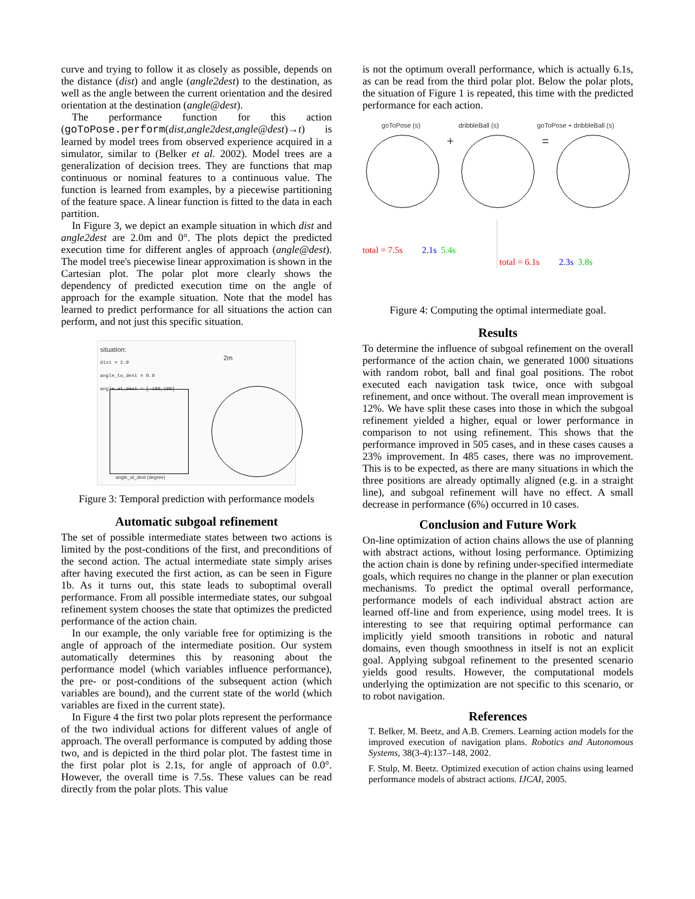curve and trying to follow it as closely as possible, depends on the distance (dist) and angle (angle2dest) to the destination, as well as the angle between the current orientation and the desired orientation at the destination (angle@dest).
The performance function for this action (goToPose.perform(dist,angle2dest,angle@dest)→t) is learned by model trees from observed experience acquired in a simulator, similar to (Belker et al. 2002). Model trees are a generalization of decision trees. They are functions that map continuous or nominal features to a continuous value. The function is learned from examples, by a piecewise partitioning of the feature space. A linear function is fitted to the data in each partition.
In Figure 3, we depict an example situation in which dist and angle2dest are 2.0m and 0°. The plots depict the predicted execution time for different angles of approach (angle@dest). The model tree's piecewise linear approximation is shown in the Cartesian plot. The polar plot more clearly shows the dependency of predicted execution time on the angle of approach for the example situation. Note that the model has learned to predict performance for all situations the action can perform, and not just this specific situation.
situation:
dist = 2.0
angle_to_dest = 0.0
angle_at_dest = [-180,180]
2m
angle_at_dest (degree)
Figure 3: Temporal prediction with performance models
Automatic subgoal refinement
The set of possible intermediate states between two actions is limited by the post-conditions of the first, and preconditions of the second action. The actual intermediate state simply arises after having executed the first action, as can be seen in Figure 1b. As it turns out, this state leads to suboptimal overall performance. From all possible intermediate states, our subgoal refinement system chooses the state that optimizes the predicted performance of the action chain.
In our example, the only variable free for optimizing is the angle of approach of the intermediate position. Our system automatically determines this by reasoning about the performance model (which variables influence performance), the pre- or post-conditions of the subsequent action (which variables are bound), and the current state of the world (which variables are fixed in the current state).
In Figure 4 the first two polar plots represent the performance of the two individual actions for different values of angle of approach. The overall performance is computed by adding those two, and is depicted in the third polar plot. The fastest time in the first polar plot is 2.1s, for angle of approach of 0.0°. However, the overall time is 7.5s. These values can be read directly from the polar plots. This value
is not the optimum overall performance, which is actually 6.1s, as can be read from the third polar plot. Below the polar plots, the situation of Figure 1 is repeated, this time with the predicted performance for each action.
goToPose (s) dribbleBall (s) goToPose + dribbleBall (s)
+ =
total = 7.5s 5.4s 2.1s
total = 6.1s 3.8s 2.3s
Figure 4: Computing the optimal intermediate goal.
Results
To determine the influence of subgoal refinement on the overall performance of the action chain, we generated 1000 situations with random robot, ball and final goal positions. The robot executed each navigation task twice, once with subgoal refinement, and once without. The overall mean improvement is 12%. We have split these cases into those in which the subgoal refinement yielded a higher, equal or lower performance in comparison to not using refinement. This shows that the performance improved in 505 cases, and in these cases causes a 23% improvement. In 485 cases, there was no improvement. This is to be expected, as there are many situations in which the three positions are already optimally aligned (e.g. in a straight line), and subgoal refinement will have no effect. A small decrease in performance (6%) occurred in 10 cases.
Conclusion and Future Work
On-line optimization of action chains allows the use of planning with abstract actions, without losing performance. Optimizing the action chain is done by refining under-specified intermediate goals, which requires no change in the planner or plan execution mechanisms. To predict the optimal overall performance, performance models of each individual abstract action are learned off-line and from experience, using model trees. It is interesting to see that requiring optimal performance can implicitly yield smooth transitions in robotic and natural domains, even though smoothness in itself is not an explicit goal. Applying subgoal refinement to the presented scenario yields good results. However, the computational models underlying the optimization are not specific to this scenario, or to robot navigation.
References
T. Belker, M. Beetz, and A.B. Cremers. Learning action models for the improved execution of navigation plans. Robotics and Autonomous Systems, 38(3-4):137–148, 2002.
F. Stulp, M. Beetz. Optimized execution of action chains using learned performance models of abstract actions. IJCAI, 2005.